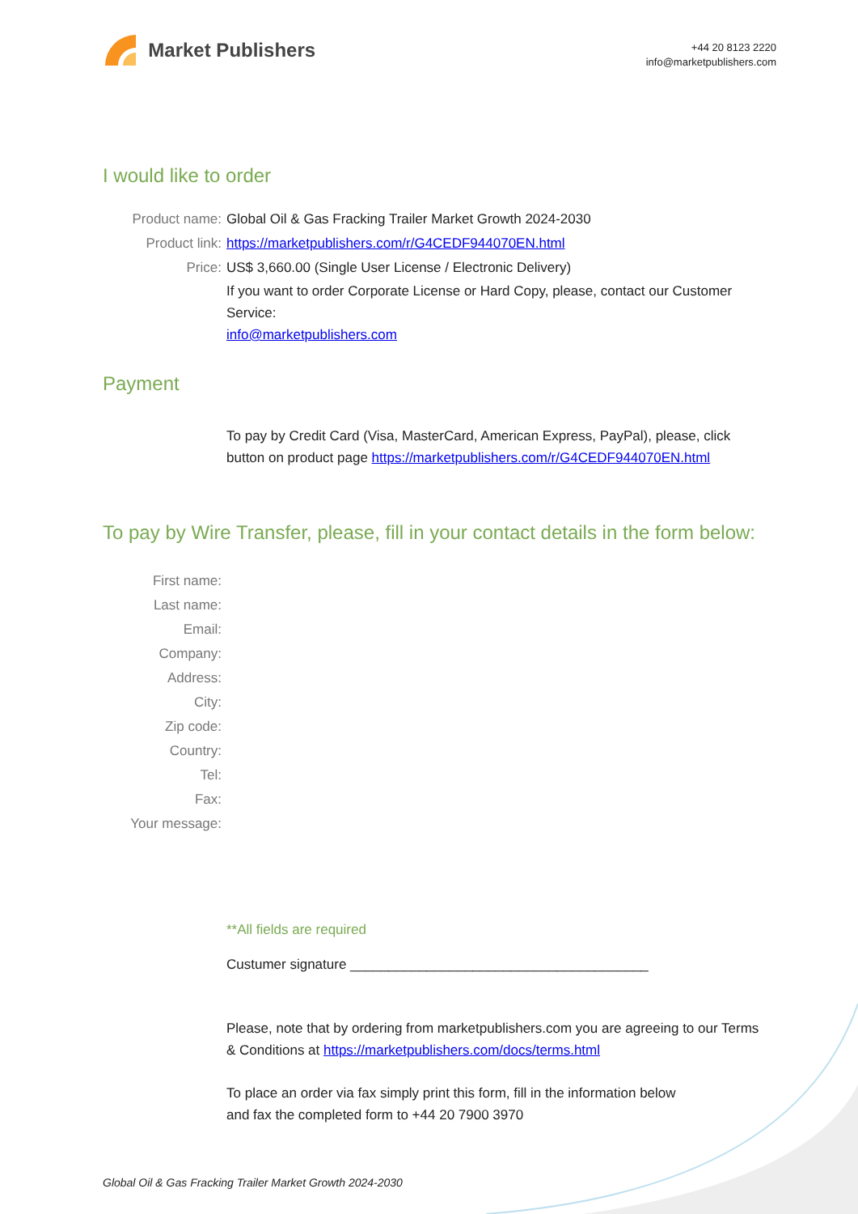Market Publishers
+44 20 8123 2220
info@marketpublishers.com
I would like to order
Product name: Global Oil & Gas Fracking Trailer Market Growth 2024-2030
Product link: https://marketpublishers.com/r/G4CEDF944070EN.html
Price: US$ 3,660.00 (Single User License / Electronic Delivery)
If you want to order Corporate License or Hard Copy, please, contact our Customer Service:
info@marketpublishers.com
Payment
To pay by Credit Card (Visa, MasterCard, American Express, PayPal), please, click button on product page https://marketpublishers.com/r/G4CEDF944070EN.html
To pay by Wire Transfer, please, fill in your contact details in the form below:
First name:
Last name:
Email:
Company:
Address:
City:
Zip code:
Country:
Tel:
Fax:
Your message:
**All fields are required
Custumer signature _______________________________________
Please, note that by ordering from marketpublishers.com you are agreeing to our Terms & Conditions at https://marketpublishers.com/docs/terms.html
To place an order via fax simply print this form, fill in the information below
and fax the completed form to +44 20 7900 3970
Global Oil & Gas Fracking Trailer Market Growth 2024-2030